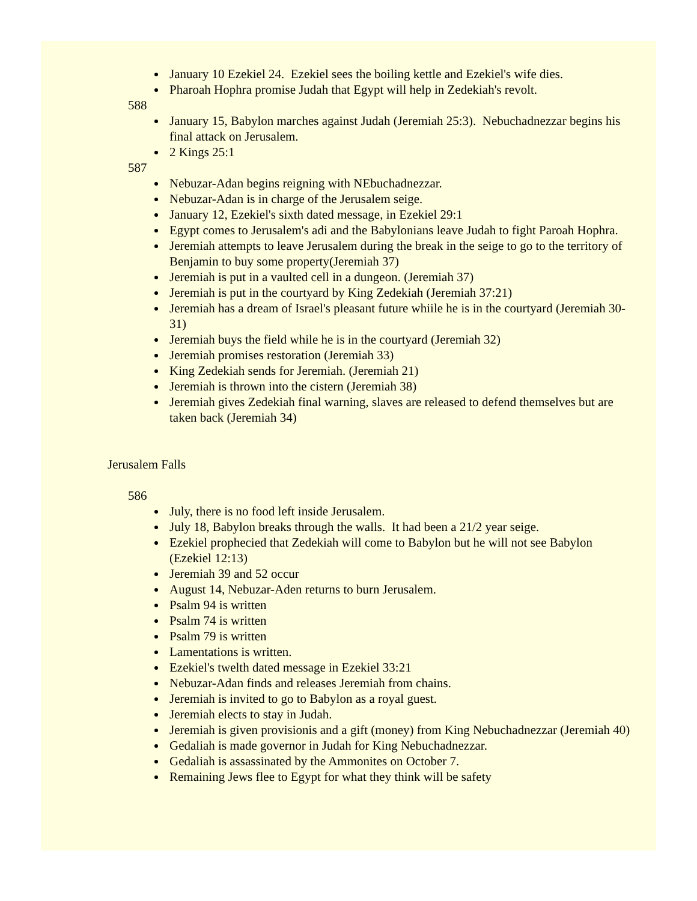January 10 Ezekiel 24. Ezekiel sees the boiling kettle and Ezekiel's wife dies.
Pharoah Hophra promise Judah that Egypt will help in Zedekiah's revolt.
588
January 15, Babylon marches against Judah (Jeremiah 25:3). Nebuchadnezzar begins his final attack on Jerusalem.
2 Kings 25:1
587
Nebuzar-Adan begins reigning with NEbuchadnezzar.
Nebuzar-Adan is in charge of the Jerusalem seige.
January 12, Ezekiel's sixth dated message, in Ezekiel 29:1
Egypt comes to Jerusalem's adi and the Babylonians leave Judah to fight Paroah Hophra.
Jeremiah attempts to leave Jerusalem during the break in the seige to go to the territory of Benjamin to buy some property(Jeremiah 37)
Jeremiah is put in a vaulted cell in a dungeon. (Jeremiah 37)
Jeremiah is put in the courtyard by King Zedekiah (Jeremiah 37:21)
Jeremiah has a dream of Israel's pleasant future whiile he is in the courtyard (Jeremiah 30-31)
Jeremiah buys the field while he is in the courtyard (Jeremiah 32)
Jeremiah promises restoration (Jeremiah 33)
King Zedekiah sends for Jeremiah. (Jeremiah 21)
Jeremiah is thrown into the cistern (Jeremiah 38)
Jeremiah gives Zedekiah final warning, slaves are released to defend themselves but are taken back (Jeremiah 34)
Jerusalem Falls
586
July, there is no food left inside Jerusalem.
July 18, Babylon breaks through the walls. It had been a 21/2 year seige.
Ezekiel prophecied that Zedekiah will come to Babylon but he will not see Babylon (Ezekiel 12:13)
Jeremiah 39 and 52 occur
August 14, Nebuzar-Aden returns to burn Jerusalem.
Psalm 94 is written
Psalm 74 is written
Psalm 79 is written
Lamentations is written.
Ezekiel's twelth dated message in Ezekiel 33:21
Nebuzar-Adan finds and releases Jeremiah from chains.
Jeremiah is invited to go to Babylon as a royal guest.
Jeremiah elects to stay in Judah.
Jeremiah is given provisionis and a gift (money) from King Nebuchadnezzar (Jeremiah 40)
Gedaliah is made governor in Judah for King Nebuchadnezzar.
Gedaliah is assassinated by the Ammonites on October 7.
Remaining Jews flee to Egypt for what they think will be safety